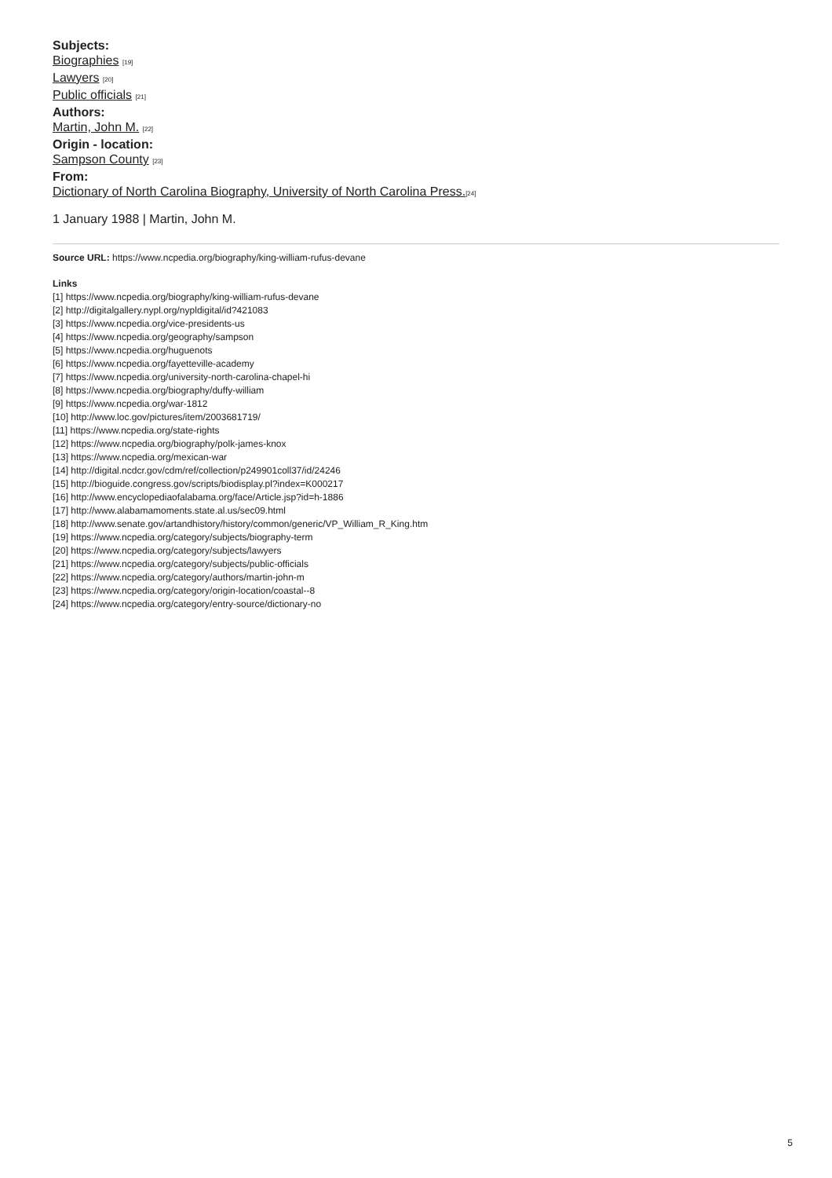Subjects:
Biographies <sup>[19]</sup>
Lawyers <sup>[20]</sup>
Public officials <sup>[21]</sup>
Authors:
Martin, John M. <sup>[22]</sup>
Origin - location:
Sampson County <sup>[23]</sup>
From:
Dictionary of North Carolina Biography, University of North Carolina Press.<sup>[24]</sup>
1 January 1988 | Martin, John M.
Source URL: https://www.ncpedia.org/biography/king-william-rufus-devane
Links
[1] https://www.ncpedia.org/biography/king-william-rufus-devane
[2] http://digitalgallery.nypl.org/nypldigital/id?421083
[3] https://www.ncpedia.org/vice-presidents-us
[4] https://www.ncpedia.org/geography/sampson
[5] https://www.ncpedia.org/huguenots
[6] https://www.ncpedia.org/fayetteville-academy
[7] https://www.ncpedia.org/university-north-carolina-chapel-hi
[8] https://www.ncpedia.org/biography/duffy-william
[9] https://www.ncpedia.org/war-1812
[10] http://www.loc.gov/pictures/item/2003681719/
[11] https://www.ncpedia.org/state-rights
[12] https://www.ncpedia.org/biography/polk-james-knox
[13] https://www.ncpedia.org/mexican-war
[14] http://digital.ncdcr.gov/cdm/ref/collection/p249901coll37/id/24246
[15] http://bioguide.congress.gov/scripts/biodisplay.pl?index=K000217
[16] http://www.encyclopediaofalabama.org/face/Article.jsp?id=h-1886
[17] http://www.alabamamoments.state.al.us/sec09.html
[18] http://www.senate.gov/artandhistory/history/common/generic/VP_William_R_King.htm
[19] https://www.ncpedia.org/category/subjects/biography-term
[20] https://www.ncpedia.org/category/subjects/lawyers
[21] https://www.ncpedia.org/category/subjects/public-officials
[22] https://www.ncpedia.org/category/authors/martin-john-m
[23] https://www.ncpedia.org/category/origin-location/coastal--8
[24] https://www.ncpedia.org/category/entry-source/dictionary-no
5